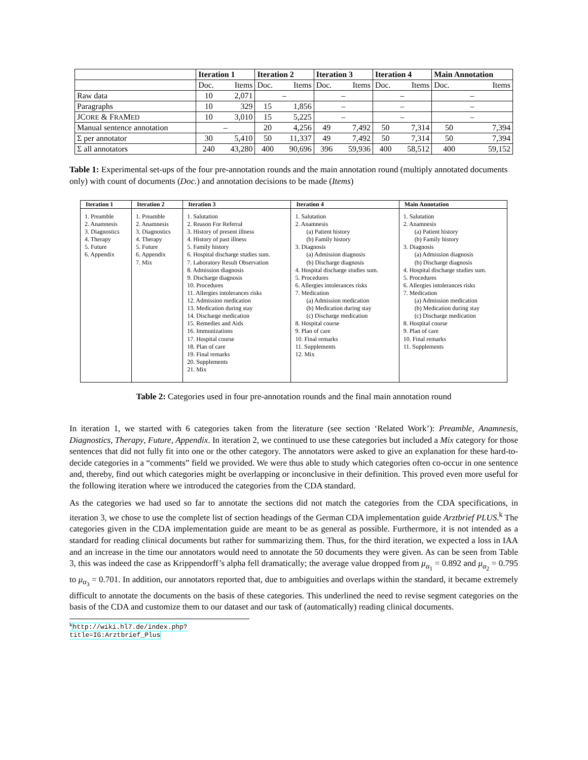| | Iteration 1 | | Iteration 2 | | Iteration 3 | | Iteration 4 | | Main Annotation | |
| --- | --- | --- | --- | --- | --- | --- | --- | --- | --- | --- |
| | Doc. | Items | Doc. | Items | Doc. | Items | Doc. | Items | Doc. | Items |
| Raw data | 10 | 2,071 | – | | – | | – | | – | |
| Paragraphs | 10 | 329 | 15 | 1,856 | – | | – | | – | |
| JC ORE & F RA M ED | 10 | 3,010 | 15 | 5,225 | – | | – | | – | |
| Manual sentence annotation | – | | 20 | 4,256 | 49 | 7,492 | 50 | 7,314 | 50 | 7,394 |
| Σ per annotator | 30 | 5,410 | 50 | 11,337 | 49 | 7,492 | 50 | 7,314 | 50 | 7,394 |
| Σ all annotators | 240 | 43,280 | 400 | 90,696 | 396 | 59,936 | 400 | 58,512 | 400 | 59,152 |
Table 1: Experimental set-ups of the four pre-annotation rounds and the main annotation round (multiply annotated documents only) with count of documents (Doc.) and annotation decisions to be made (Items)
| Iteration 1 | Iteration 2 | Iteration 3 | Iteration 4 | Main Annotation |
| --- | --- | --- | --- | --- |
| 1. Preamble 2. Anamnesis 3. Diagnostics 4. Therapy 5. Future 6. Appendix | 1. Preamble 2. Anamnesis 3. Diagnostics 4. Therapy 5. Future 6. Appendix 7. Mix | 1. Salutation 2. Reason For Referral 3. History of present illness 4. History of past illness 5. Family history 6. Hospital discharge studies sum. 7. Laboratory Result Observation 8. Admission diagnosis 9. Discharge diagnosis 10. Procedures 11. Allergies intolerances risks 12. Admission medication 13. Medication during stay 14. Discharge medication 15. Remedies and Aids 16. Immunizations 17. Hospital course 18. Plan of care 19. Final remarks 20. Supplements 21. Mix | 1. Salutation 2. Anamnesis (a) Patient history (b) Family history 3. Diagnosis (a) Admission diagnosis (b) Discharge diagnosis 4. Hospital discharge studies sum. 5. Procedures 6. Allergies intolerances risks 7. Medication (a) Admission medication (b) Medication during stay (c) Discharge medication 8. Hospital course 9. Plan of care 10. Final remarks 11. Supplements 12. Mix | 1. Salutation 2. Anamnesis (a) Patient history (b) Family history 3. Diagnosis (a) Admission diagnosis (b) Discharge diagnosis 4. Hospital discharge studies sum. 5. Procedures 6. Allergies intolerances risks 7. Medication (a) Admission medication (b) Medication during stay (c) Discharge medication 8. Hospital course 9. Plan of care 10. Final remarks 11. Supplements |
Table 2: Categories used in four pre-annotation rounds and the final main annotation round
In iteration 1, we started with 6 categories taken from the literature (see section ‘Related Work’): Preamble, Anamnesis, Diagnostics, Therapy, Future, Appendix. In iteration 2, we continued to use these categories but included a Mix category for those sentences that did not fully fit into one or the other category. The annotators were asked to give an explanation for these hard-to-decide categories in a “comments” field we provided. We were thus able to study which categories often co-occur in one sentence and, thereby, find out which categories might be overlapping or inconclusive in their definition. This proved even more useful for the following iteration where we introduced the categories from the CDA standard.
As the categories we had used so far to annotate the sections did not match the categories from the CDA specifications, in iteration 3, we chose to use the complete list of section headings of the German CDA implementation guide Arztbrief PLUS.<sup>k</sup> The categories given in the CDA implementation guide are meant to be as general as possible. Furthermore, it is not intended as a standard for reading clinical documents but rather for summarizing them. Thus, for the third iteration, we expected a loss in IAA and an increase in the time our annotators would need to annotate the 50 documents they were given. As can be seen from Table 3, this was indeed the case as Krippendorff’s alpha fell dramatically; the average value dropped from μ<sub>α<sub>1</sub></sub> = 0.892 and μ<sub>α<sub>2</sub></sub> = 0.795 to μ<sub>α<sub>3</sub></sub> = 0.701. In addition, our annotators reported that, due to ambiguities and overlaps within the standard, it became extremely difficult to annotate the documents on the basis of these categories. This underlined the need to revise segment categories on the basis of the CDA and customize them to our dataset and our task of (automatically) reading clinical documents.
<sup>k</sup> http://wiki.hl7.de/index.php?title=IG:Arztbrief_Plus